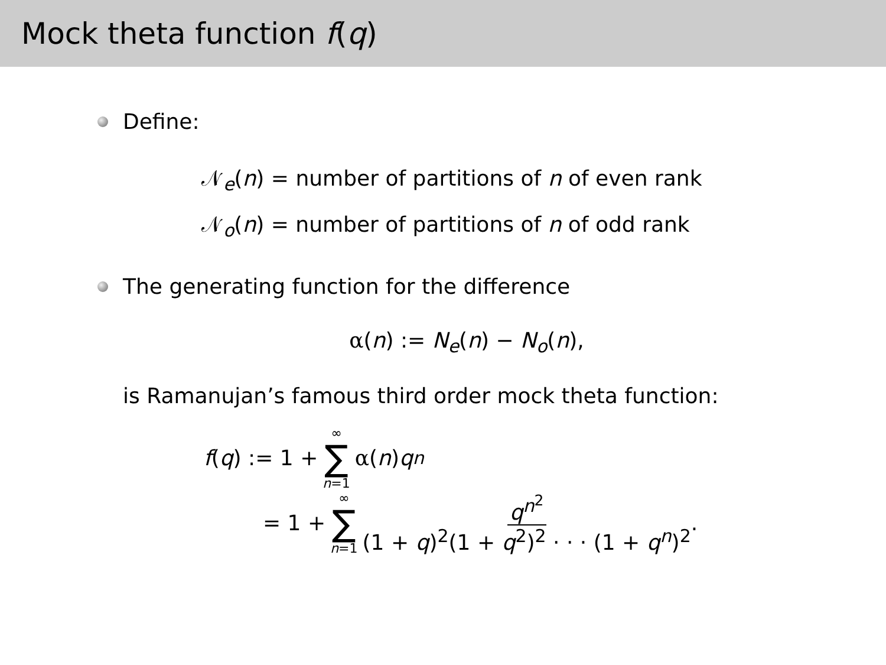Mock theta function f(q)
Define:
𝒩<sub>e</sub>(n) = number of partitions of n of even rank
𝒩<sub>o</sub>(n) = number of partitions of n of odd rank
The generating function for the difference
α(n) := N<sub>e</sub>(n) − N<sub>o</sub>(n),
is Ramanujan’s famous third order mock theta function:
f (q) := 1 + ∞ ∑ n=1 α (n) q<sup>n</sup>
= 1 + ∞ ∑ n=1 q<sup>n<sup>2</sup></sup> (1 + q)<sup>2</sup>(1 + q<sup>2</sup>)<sup>2</sup> · · · (1 + q<sup>n</sup>)<sup>2</sup>.